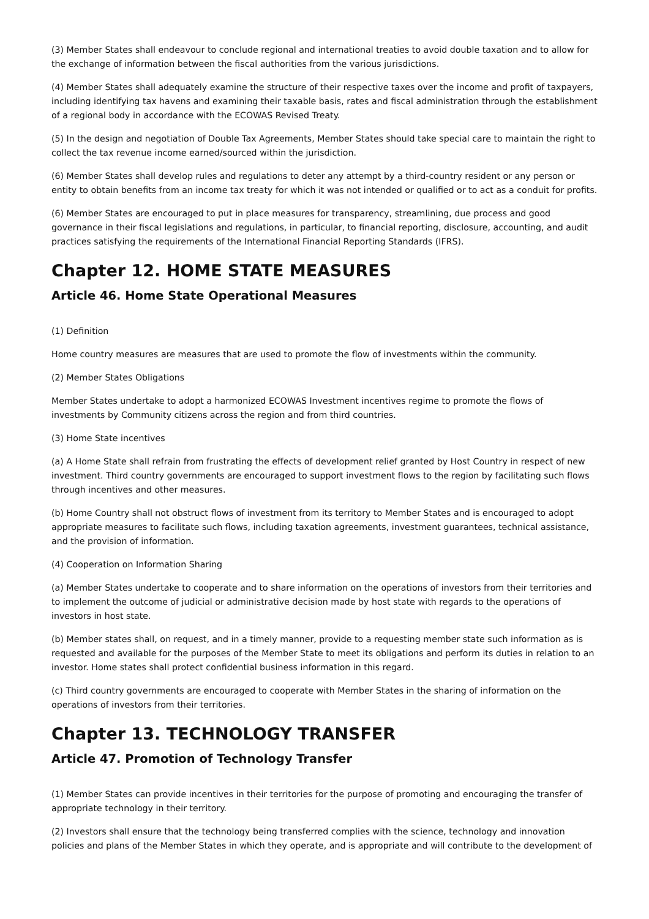(3) Member States shall endeavour to conclude regional and international treaties to avoid double taxation and to allow for the exchange of information between the fiscal authorities from the various jurisdictions.
(4) Member States shall adequately examine the structure of their respective taxes over the income and profit of taxpayers, including identifying tax havens and examining their taxable basis, rates and fiscal administration through the establishment of a regional body in accordance with the ECOWAS Revised Treaty.
(5) In the design and negotiation of Double Tax Agreements, Member States should take special care to maintain the right to collect the tax revenue income earned/sourced within the jurisdiction.
(6) Member States shall develop rules and regulations to deter any attempt by a third-country resident or any person or entity to obtain benefits from an income tax treaty for which it was not intended or qualified or to act as a conduit for profits.
(6) Member States are encouraged to put in place measures for transparency, streamlining, due process and good governance in their fiscal legislations and regulations, in particular, to financial reporting, disclosure, accounting, and audit practices satisfying the requirements of the International Financial Reporting Standards (IFRS).
Chapter 12. HOME STATE MEASURES
Article 46. Home State Operational Measures
(1) Definition
Home country measures are measures that are used to promote the flow of investments within the community.
(2) Member States Obligations
Member States undertake to adopt a harmonized ECOWAS Investment incentives regime to promote the flows of investments by Community citizens across the region and from third countries.
(3) Home State incentives
(a) A Home State shall refrain from frustrating the effects of development relief granted by Host Country in respect of new investment. Third country governments are encouraged to support investment flows to the region by facilitating such flows through incentives and other measures.
(b) Home Country shall not obstruct flows of investment from its territory to Member States and is encouraged to adopt appropriate measures to facilitate such flows, including taxation agreements, investment guarantees, technical assistance, and the provision of information.
(4) Cooperation on Information Sharing
(a) Member States undertake to cooperate and to share information on the operations of investors from their territories and to implement the outcome of judicial or administrative decision made by host state with regards to the operations of investors in host state.
(b) Member states shall, on request, and in a timely manner, provide to a requesting member state such information as is requested and available for the purposes of the Member State to meet its obligations and perform its duties in relation to an investor. Home states shall protect confidential business information in this regard.
(c) Third country governments are encouraged to cooperate with Member States in the sharing of information on the operations of investors from their territories.
Chapter 13. TECHNOLOGY TRANSFER
Article 47. Promotion of Technology Transfer
(1) Member States can provide incentives in their territories for the purpose of promoting and encouraging the transfer of appropriate technology in their territory.
(2) Investors shall ensure that the technology being transferred complies with the science, technology and innovation policies and plans of the Member States in which they operate, and is appropriate and will contribute to the development of